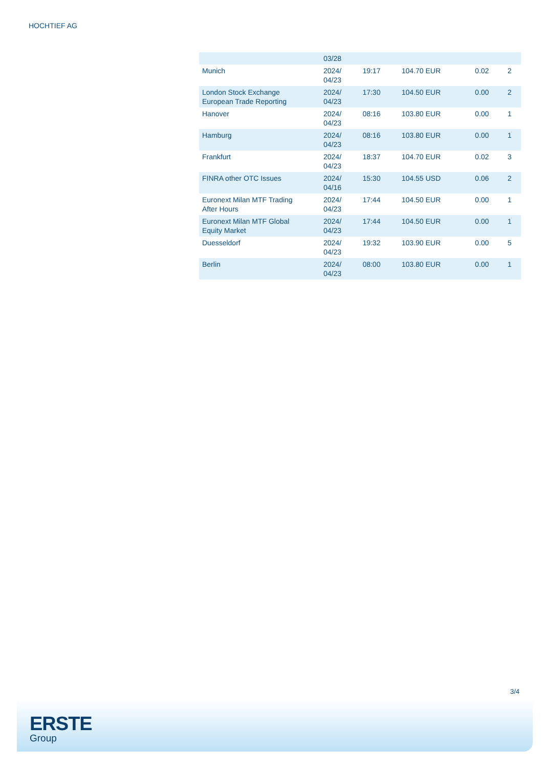HOCHTIEF AG
| | 03/28 | | | | |
| Munich | 2024/ 04/23 | 19:17 | 104.70 EUR | 0.02 | 2 |
| London Stock Exchange European Trade Reporting | 2024/ 04/23 | 17:30 | 104.50 EUR | 0.00 | 2 |
| Hanover | 2024/ 04/23 | 08:16 | 103.80 EUR | 0.00 | 1 |
| Hamburg | 2024/ 04/23 | 08:16 | 103.80 EUR | 0.00 | 1 |
| Frankfurt | 2024/ 04/23 | 18:37 | 104.70 EUR | 0.02 | 3 |
| FINRA other OTC Issues | 2024/ 04/16 | 15:30 | 104.55 USD | 0.06 | 2 |
| Euronext Milan MTF Trading After Hours | 2024/ 04/23 | 17:44 | 104.50 EUR | 0.00 | 1 |
| Euronext Milan MTF Global Equity Market | 2024/ 04/23 | 17:44 | 104.50 EUR | 0.00 | 1 |
| Duesseldorf | 2024/ 04/23 | 19:32 | 103.90 EUR | 0.00 | 5 |
| Berlin | 2024/ 04/23 | 08:00 | 103.80 EUR | 0.00 | 1 |
3/4
ERSTE
Group